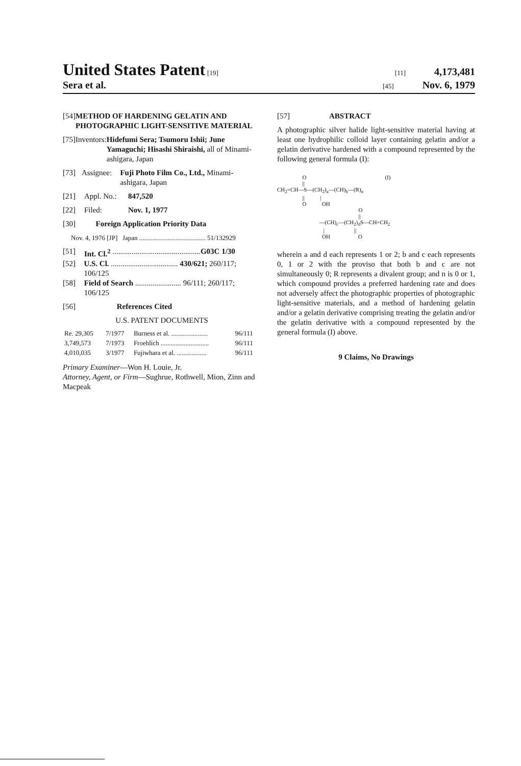United States Patent [19] [11] 4,173,481
Sera et al. [45] Nov. 6, 1979
[54] METHOD OF HARDENING GELATIN AND PHOTOGRAPHIC LIGHT-SENSITIVE MATERIAL
[75] Inventors: Hidefumi Sera; Tsumoru Ishii; June Yamaguchi; Hisashi Shiraishi, all of Minami-ashigara, Japan
[73] Assignee: Fuji Photo Film Co., Ltd., Minami-ashigara, Japan
[21] Appl. No.: 847,520
[22] Filed: Nov. 1, 1977
[30] Foreign Application Priority Data
Nov. 4, 1976 [JP] Japan ........................................ 51/132929
[51] Int. Cl.<sup>2</sup> .............................................. G03C 1/30
[52] U.S. Cl. ................................... 430/621; 260/117; 106/125
[58] Field of Search ........................ 96/111; 260/117; 106/125
[56] References Cited
U.S. PATENT DOCUMENTS
| Re. 29,305 | 7/1977 | Burness et al. ...................... | 96/111 |
| 3,749,573 | 7/1973 | Froehlich ............................. | 96/111 |
| 4,010,035 | 3/1977 | Fujiwhara et al. .................. | 96/111 |
Primary Examiner—Won H. Louie, Jr.
Attorney, Agent, or Firm—Sughrue, Rothwell, Mion, Zinn and Macpeak
[57] ABSTRACT
A photographic silver halide light-sensitive material having at least one hydrophilic colloid layer containing gelatin and/or a gelatin derivative hardened with a compound represented by the following general formula (I):
O (I) || CH<sub>2</sub>=CH—S—(CH<sub>2</sub>)<sub>a</sub>—(CH)<sub>b</sub>—(R)<sub>n</sub> || | O OH O || —(CH)<sub>c</sub>—(CH<sub>2</sub>)<sub>d</sub>S—CH=CH<sub>2</sub> | || OH O
wherein a and d each represents 1 or 2; b and c each represents 0, 1 or 2 with the proviso that both b and c are not simultaneously 0; R represents a divalent group; and n is 0 or 1, which compound provides a preferred hardening rate and does not adversely affect the photographic properties of photographic light-sensitive materials, and a method of hardening gelatin and/or a gelatin derivative comprising treating the gelatin and/or the gelatin derivative with a compound represented by the general formula (I) above.
9 Claims, No Drawings